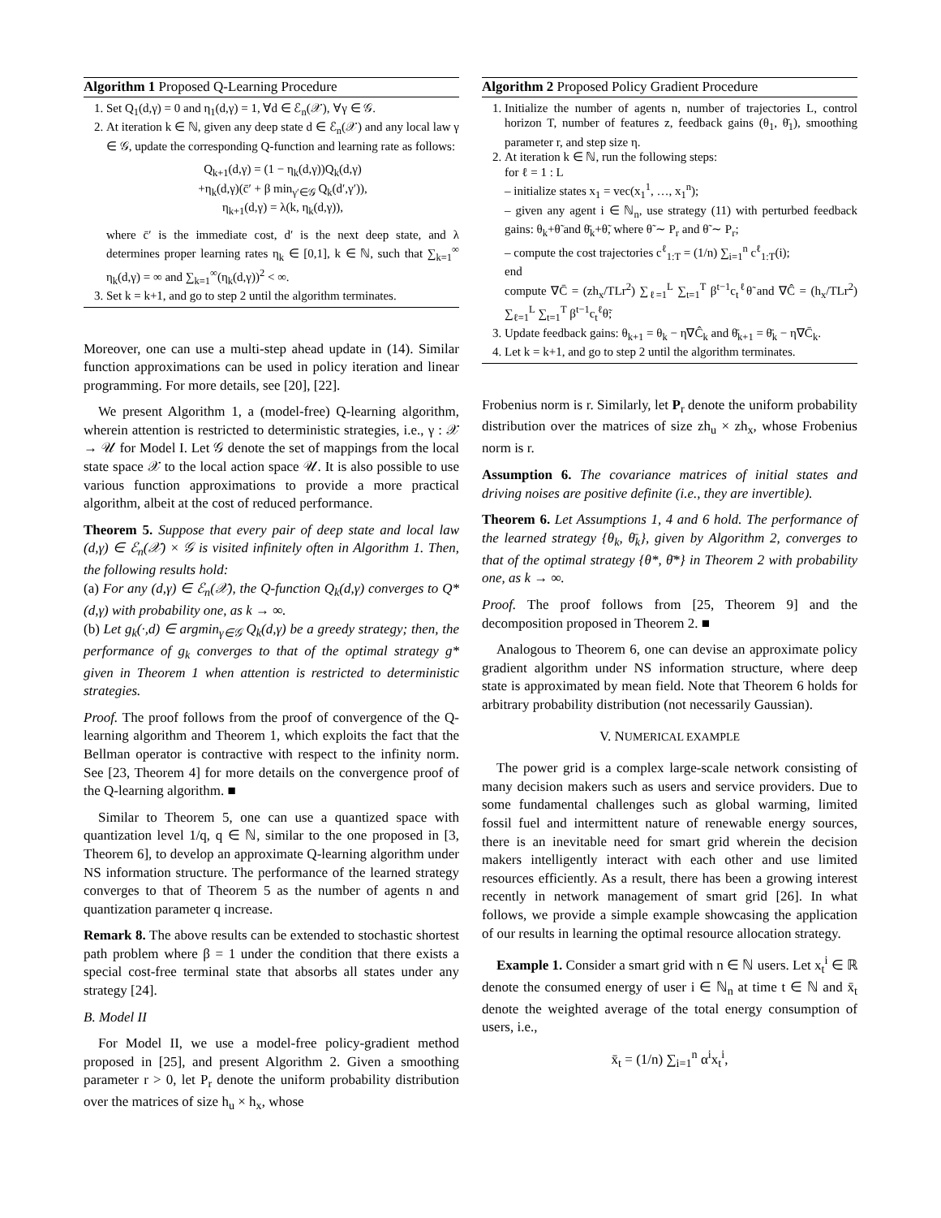Algorithm 1 Proposed Q-Learning Procedure
1. Set Q<sub>1</sub>(d,γ) = 0 and η<sub>1</sub>(d,γ) = 1, ∀d ∈ ℰ<sub>n</sub>(𝒳), ∀γ ∈ 𝒢.
2. At iteration k ∈ ℕ, given any deep state d ∈ ℰ<sub>n</sub>(𝒳) and any local law γ ∈ 𝒢, update the corresponding Q-function and learning rate as follows:
Q<sub>k+1</sub>(d,γ) = (1 − η<sub>k</sub>(d,γ))Q<sub>k</sub>(d,γ)
+η<sub>k</sub>(d,γ)(c̄′ + β min<sub>γ′∈𝒢</sub> Q<sub>k</sub>(d′,γ′)),
η<sub>k+1</sub>(d,γ) = λ(k, η<sub>k</sub>(d,γ)),
where c̄′ is the immediate cost, d′ is the next deep state, and λ determines proper learning rates η<sub>k</sub> ∈ [0,1], k ∈ ℕ, such that ∑<sub>k=1</sub><sup>∞</sup> η<sub>k</sub>(d,γ) = ∞ and ∑<sub>k=1</sub><sup>∞</sup>(η<sub>k</sub>(d,γ))<sup>2</sup> < ∞.
3. Set k = k+1, and go to step 2 until the algorithm terminates.
Moreover, one can use a multi-step ahead update in (14). Similar function approximations can be used in policy iteration and linear programming. For more details, see [20], [22].
We present Algorithm 1, a (model-free) Q-learning algorithm, wherein attention is restricted to deterministic strategies, i.e., γ : 𝒳 → 𝒰 for Model I. Let 𝒢 denote the set of mappings from the local state space 𝒳 to the local action space 𝒰. It is also possible to use various function approximations to provide a more practical algorithm, albeit at the cost of reduced performance.
Theorem 5. Suppose that every pair of deep state and local law (d,γ) ∈ ℰ<sub>n</sub>(𝒳) × 𝒢 is visited infinitely often in Algorithm 1. Then, the following results hold:
(a) For any (d,γ) ∈ ℰ<sub>n</sub>(𝒳), the Q-function Q<sub>k</sub>(d,γ) converges to Q*(d,γ) with probability one, as k → ∞.
(b) Let g<sub>k</sub>(·,d) ∈ argmin<sub>γ∈𝒢</sub> Q<sub>k</sub>(d,γ) be a greedy strategy; then, the performance of g<sub>k</sub> converges to that of the optimal strategy g* given in Theorem 1 when attention is restricted to deterministic strategies.
Proof. The proof follows from the proof of convergence of the Q-learning algorithm and Theorem 1, which exploits the fact that the Bellman operator is contractive with respect to the infinity norm. See [23, Theorem 4] for more details on the convergence proof of the Q-learning algorithm. ■
Similar to Theorem 5, one can use a quantized space with quantization level 1/q, q ∈ ℕ, similar to the one proposed in [3, Theorem 6], to develop an approximate Q-learning algorithm under NS information structure. The performance of the learned strategy converges to that of Theorem 5 as the number of agents n and quantization parameter q increase.
Remark 8. The above results can be extended to stochastic shortest path problem where β = 1 under the condition that there exists a special cost-free terminal state that absorbs all states under any strategy [24].
B. Model II
For Model II, we use a model-free policy-gradient method proposed in [25], and present Algorithm 2. Given a smoothing parameter r > 0, let P<sub>r</sub> denote the uniform probability distribution over the matrices of size h<sub>u</sub> × h<sub>x</sub>, whose
Algorithm 2 Proposed Policy Gradient Procedure
1. Initialize the number of agents n, number of trajectories L, control horizon T, number of features z, feedback gains (θ<sub>1</sub>, θ̄<sub>1</sub>), smoothing parameter r, and step size η.
2. At iteration k ∈ ℕ, run the following steps:
for ℓ = 1 : L
– initialize states x<sub>1</sub> = vec(x<sub>1</sub><sup>1</sup>, …, x<sub>1</sub><sup>n</sup>);
– given any agent i ∈ ℕ<sub>n</sub>, use strategy (11) with perturbed feedback gains: θ<sub>k</sub>+θ̃ and θ̄<sub>k</sub>+θ̃, where θ̃ ∼ P<sub>r</sub> and θ̃ ∼ P<sub>r</sub>;
– compute the cost trajectories c<sup>ℓ</sup><sub>1:T</sub> = (1/n) ∑<sub>i=1</sub><sup>n</sup> c<sup>ℓ</sup><sub>1:T</sub>(i);
end
compute ∇C̄ = (zh<sub>x</sub>/TLr<sup>2</sup>) ∑<sub>ℓ=1</sub><sup>L</sup> ∑<sub>t=1</sub><sup>T</sup> β<sup>t−1</sup>c<sub>t</sub><sup>ℓ</sup>θ̃ and ∇Ĉ = (h<sub>x</sub>/TLr<sup>2</sup>) ∑<sub>ℓ=1</sub><sup>L</sup> ∑<sub>t=1</sub><sup>T</sup> β<sup>t−1</sup>c<sub>t</sub><sup>ℓ</sup>θ̃;
3. Update feedback gains: θ<sub>k+1</sub> = θ<sub>k</sub> − η∇Ĉ<sub>k</sub> and θ̄<sub>k+1</sub> = θ̄<sub>k</sub> − η∇C̄<sub>k</sub>.
4. Let k = k+1, and go to step 2 until the algorithm terminates.
Frobenius norm is r. Similarly, let P<sub>r</sub> denote the uniform probability distribution over the matrices of size zh<sub>u</sub> × zh<sub>x</sub>, whose Frobenius norm is r.
Assumption 6. The covariance matrices of initial states and driving noises are positive definite (i.e., they are invertible).
Theorem 6. Let Assumptions 1, 4 and 6 hold. The performance of the learned strategy {θ<sub>k</sub>, θ̄<sub>k</sub>}, given by Algorithm 2, converges to that of the optimal strategy {θ*, θ̄*} in Theorem 2 with probability one, as k → ∞.
Proof. The proof follows from [25, Theorem 9] and the decomposition proposed in Theorem 2. ■
Analogous to Theorem 6, one can devise an approximate policy gradient algorithm under NS information structure, where deep state is approximated by mean field. Note that Theorem 6 holds for arbitrary probability distribution (not necessarily Gaussian).
V. NUMERICAL EXAMPLE
The power grid is a complex large-scale network consisting of many decision makers such as users and service providers. Due to some fundamental challenges such as global warming, limited fossil fuel and intermittent nature of renewable energy sources, there is an inevitable need for smart grid wherein the decision makers intelligently interact with each other and use limited resources efficiently. As a result, there has been a growing interest recently in network management of smart grid [26]. In what follows, we provide a simple example showcasing the application of our results in learning the optimal resource allocation strategy.
Example 1. Consider a smart grid with n ∈ ℕ users. Let x<sub>t</sub><sup>i</sup> ∈ ℝ denote the consumed energy of user i ∈ ℕ<sub>n</sub> at time t ∈ ℕ and x̄<sub>t</sub> denote the weighted average of the total energy consumption of users, i.e.,
x̄<sub>t</sub> = (1/n) ∑<sub>i=1</sub><sup>n</sup> α<sup>i</sup>x<sub>t</sub><sup>i</sup>,